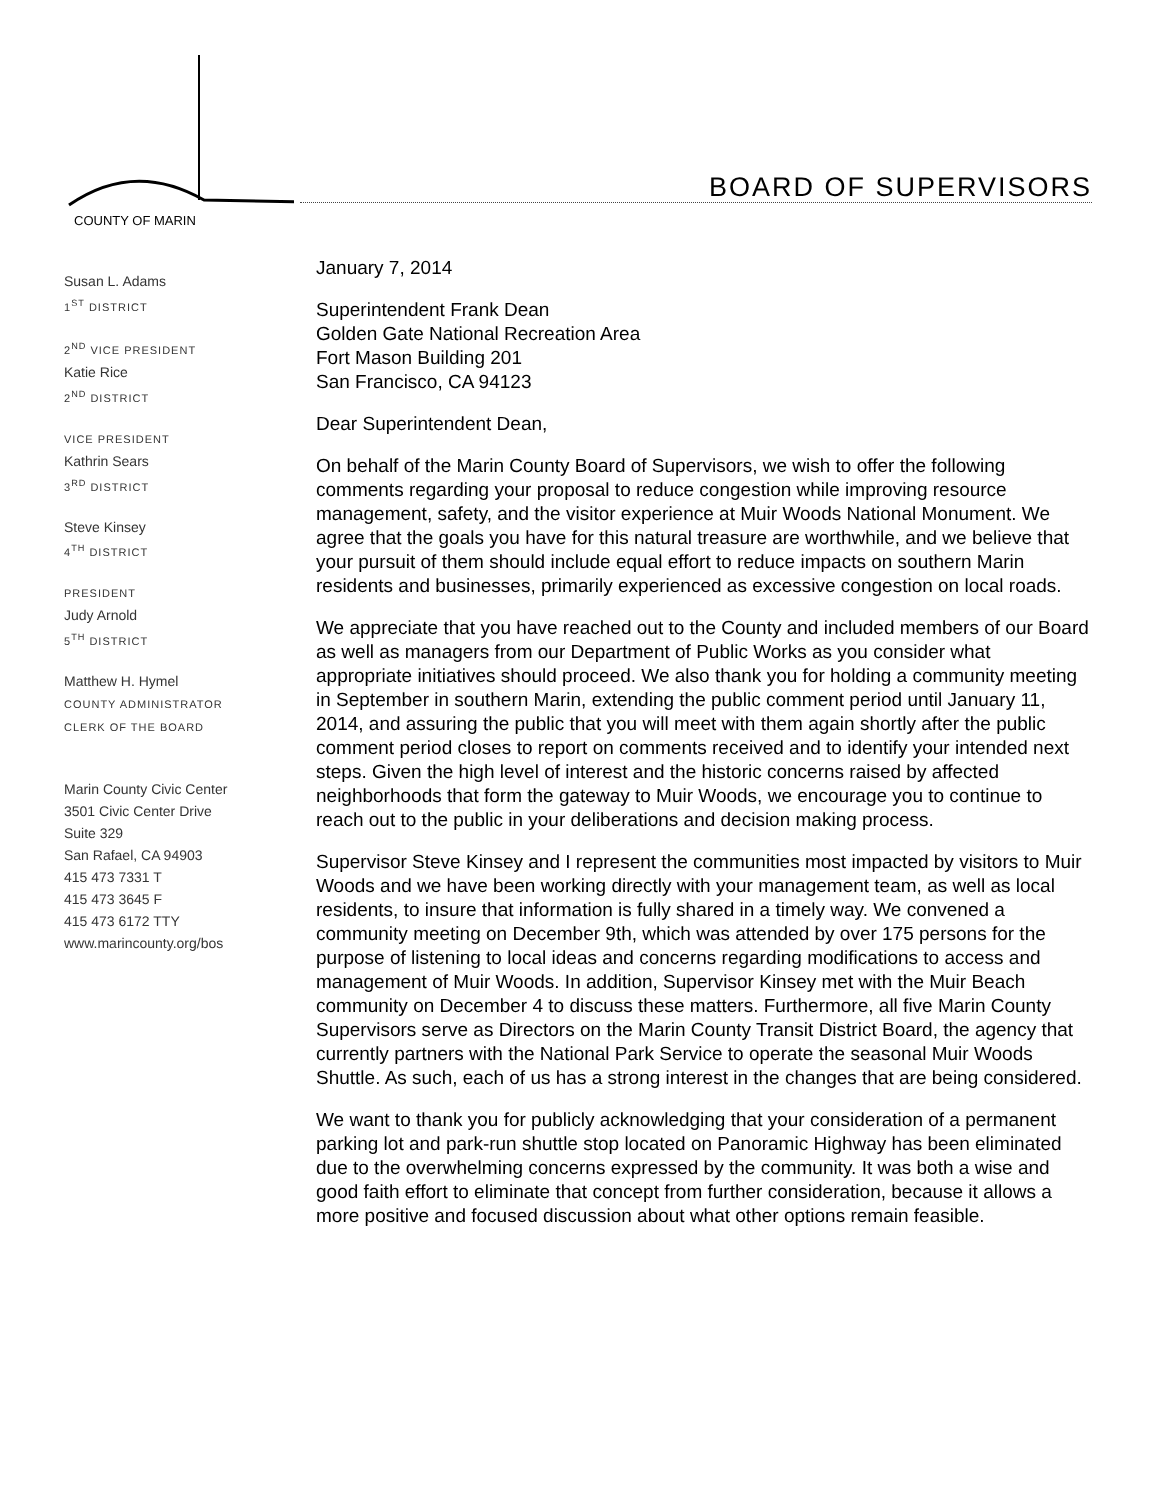COUNTY OF MARIN
BOARD OF SUPERVISORS
Susan L. Adams
1<sup>ST</sup> DISTRICT
2<sup>ND</sup> VICE PRESIDENT
Katie Rice
2<sup>ND</sup> DISTRICT
VICE PRESIDENT
Kathrin Sears
3<sup>RD</sup> DISTRICT
Steve Kinsey
4<sup>TH</sup> DISTRICT
PRESIDENT
Judy Arnold
5<sup>TH</sup> DISTRICT
Matthew H. Hymel
COUNTY ADMINISTRATOR
CLERK OF THE BOARD
Marin County Civic Center
3501 Civic Center Drive
Suite 329
San Rafael, CA 94903
415 473 7331 T
415 473 3645 F
415 473 6172 TTY
www.marincounty.org/bos
January 7, 2014
Superintendent Frank Dean
Golden Gate National Recreation Area
Fort Mason Building 201
San Francisco, CA 94123
Dear Superintendent Dean,
On behalf of the Marin County Board of Supervisors, we wish to offer the following comments regarding your proposal to reduce congestion while improving resource management, safety, and the visitor experience at Muir Woods National Monument. We agree that the goals you have for this natural treasure are worthwhile, and we believe that your pursuit of them should include equal effort to reduce impacts on southern Marin residents and businesses, primarily experienced as excessive congestion on local roads.
We appreciate that you have reached out to the County and included members of our Board as well as managers from our Department of Public Works as you consider what appropriate initiatives should proceed. We also thank you for holding a community meeting in September in southern Marin, extending the public comment period until January 11, 2014, and assuring the public that you will meet with them again shortly after the public comment period closes to report on comments received and to identify your intended next steps. Given the high level of interest and the historic concerns raised by affected neighborhoods that form the gateway to Muir Woods, we encourage you to continue to reach out to the public in your deliberations and decision making process.
Supervisor Steve Kinsey and I represent the communities most impacted by visitors to Muir Woods and we have been working directly with your management team, as well as local residents, to insure that information is fully shared in a timely way. We convened a community meeting on December 9th, which was attended by over 175 persons for the purpose of listening to local ideas and concerns regarding modifications to access and management of Muir Woods. In addition, Supervisor Kinsey met with the Muir Beach community on December 4 to discuss these matters. Furthermore, all five Marin County Supervisors serve as Directors on the Marin County Transit District Board, the agency that currently partners with the National Park Service to operate the seasonal Muir Woods Shuttle. As such, each of us has a strong interest in the changes that are being considered.
We want to thank you for publicly acknowledging that your consideration of a permanent parking lot and park-run shuttle stop located on Panoramic Highway has been eliminated due to the overwhelming concerns expressed by the community. It was both a wise and good faith effort to eliminate that concept from further consideration, because it allows a more positive and focused discussion about what other options remain feasible.